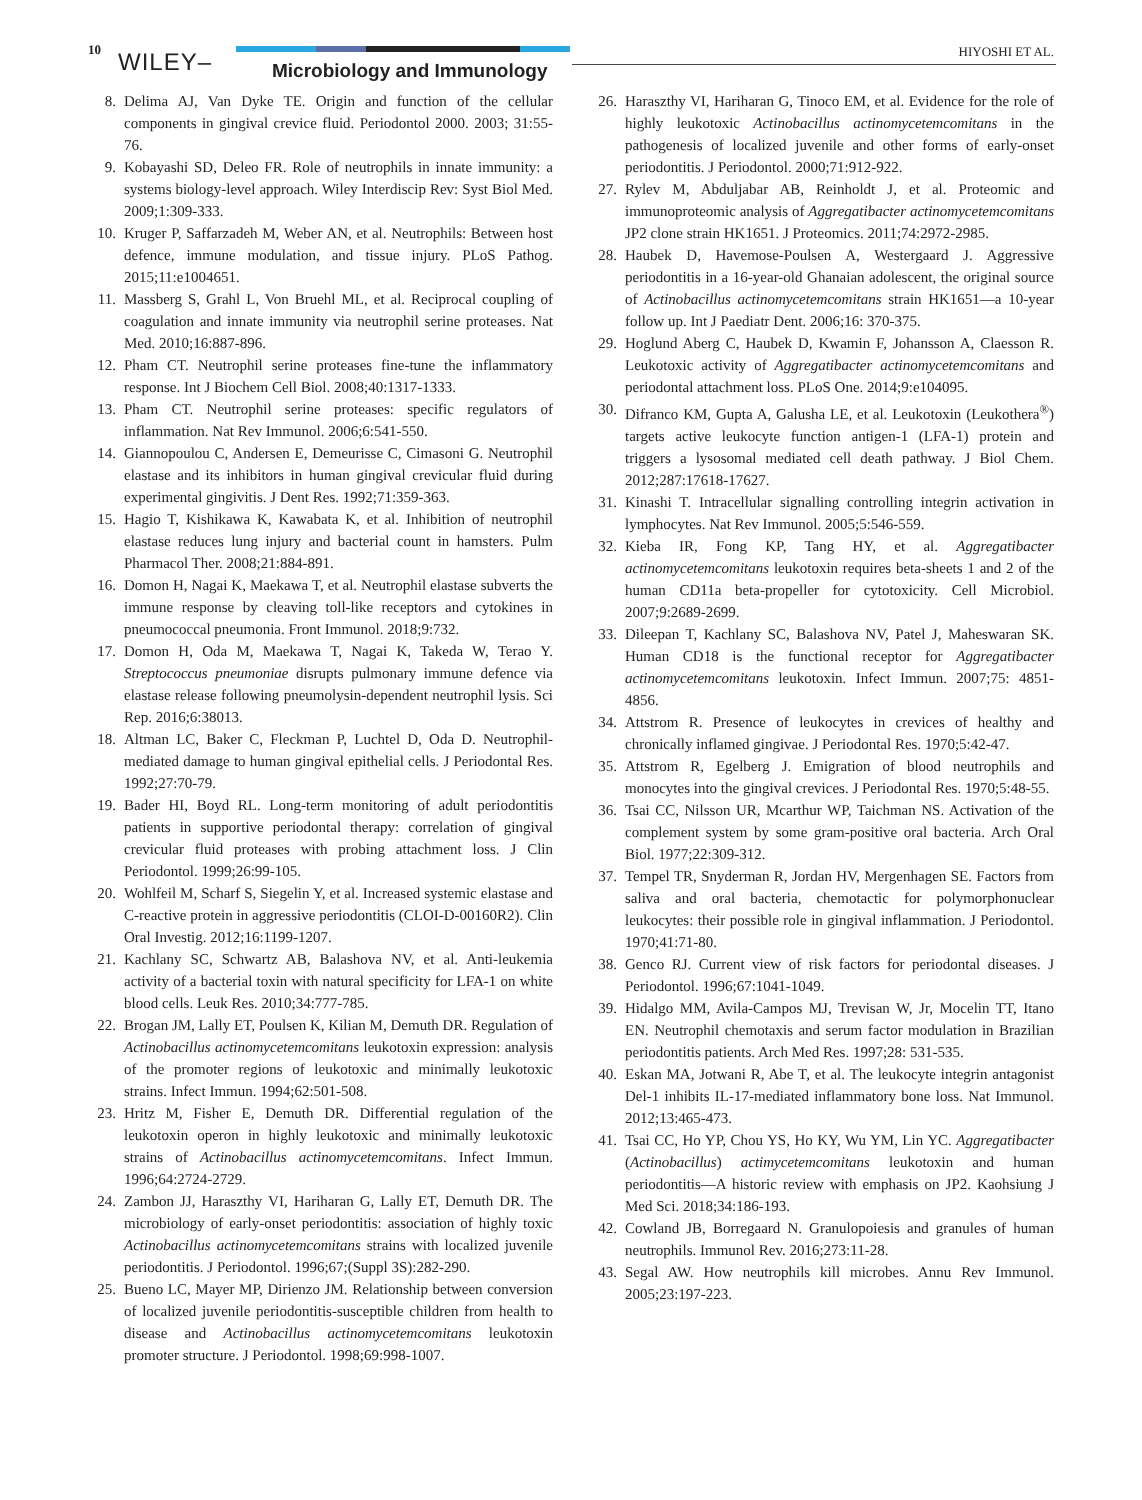10 WILEY– Microbiology and Immunology
HIYOSHI ET AL.
8. Delima AJ, Van Dyke TE. Origin and function of the cellular components in gingival crevice fluid. Periodontol 2000. 2003; 31:55-76.
9. Kobayashi SD, Deleo FR. Role of neutrophils in innate immunity: a systems biology-level approach. Wiley Interdiscip Rev: Syst Biol Med. 2009;1:309-333.
10. Kruger P, Saffarzadeh M, Weber AN, et al. Neutrophils: Between host defence, immune modulation, and tissue injury. PLoS Pathog. 2015;11:e1004651.
11. Massberg S, Grahl L, Von Bruehl ML, et al. Reciprocal coupling of coagulation and innate immunity via neutrophil serine proteases. Nat Med. 2010;16:887-896.
12. Pham CT. Neutrophil serine proteases fine-tune the inflammatory response. Int J Biochem Cell Biol. 2008;40:1317-1333.
13. Pham CT. Neutrophil serine proteases: specific regulators of inflammation. Nat Rev Immunol. 2006;6:541-550.
14. Giannopoulou C, Andersen E, Demeurisse C, Cimasoni G. Neutrophil elastase and its inhibitors in human gingival crevicular fluid during experimental gingivitis. J Dent Res. 1992;71:359-363.
15. Hagio T, Kishikawa K, Kawabata K, et al. Inhibition of neutrophil elastase reduces lung injury and bacterial count in hamsters. Pulm Pharmacol Ther. 2008;21:884-891.
16. Domon H, Nagai K, Maekawa T, et al. Neutrophil elastase subverts the immune response by cleaving toll-like receptors and cytokines in pneumococcal pneumonia. Front Immunol. 2018;9:732.
17. Domon H, Oda M, Maekawa T, Nagai K, Takeda W, Terao Y. Streptococcus pneumoniae disrupts pulmonary immune defence via elastase release following pneumolysin-dependent neutrophil lysis. Sci Rep. 2016;6:38013.
18. Altman LC, Baker C, Fleckman P, Luchtel D, Oda D. Neutrophil-mediated damage to human gingival epithelial cells. J Periodontal Res. 1992;27:70-79.
19. Bader HI, Boyd RL. Long-term monitoring of adult periodontitis patients in supportive periodontal therapy: correlation of gingival crevicular fluid proteases with probing attachment loss. J Clin Periodontol. 1999;26:99-105.
20. Wohlfeil M, Scharf S, Siegelin Y, et al. Increased systemic elastase and C-reactive protein in aggressive periodontitis (CLOI-D-00160R2). Clin Oral Investig. 2012;16:1199-1207.
21. Kachlany SC, Schwartz AB, Balashova NV, et al. Anti-leukemia activity of a bacterial toxin with natural specificity for LFA-1 on white blood cells. Leuk Res. 2010;34:777-785.
22. Brogan JM, Lally ET, Poulsen K, Kilian M, Demuth DR. Regulation of Actinobacillus actinomycetemcomitans leukotoxin expression: analysis of the promoter regions of leukotoxic and minimally leukotoxic strains. Infect Immun. 1994;62:501-508.
23. Hritz M, Fisher E, Demuth DR. Differential regulation of the leukotoxin operon in highly leukotoxic and minimally leukotoxic strains of Actinobacillus actinomycetemcomitans. Infect Immun. 1996;64:2724-2729.
24. Zambon JJ, Haraszthy VI, Hariharan G, Lally ET, Demuth DR. The microbiology of early-onset periodontitis: association of highly toxic Actinobacillus actinomycetemcomitans strains with localized juvenile periodontitis. J Periodontol. 1996;67;(Suppl 3S):282-290.
25. Bueno LC, Mayer MP, Dirienzo JM. Relationship between conversion of localized juvenile periodontitis-susceptible children from health to disease and Actinobacillus actinomycetemcomitans leukotoxin promoter structure. J Periodontol. 1998;69:998-1007.
26. Haraszthy VI, Hariharan G, Tinoco EM, et al. Evidence for the role of highly leukotoxic Actinobacillus actinomycetemcomitans in the pathogenesis of localized juvenile and other forms of early-onset periodontitis. J Periodontol. 2000;71:912-922.
27. Rylev M, Abduljabar AB, Reinholdt J, et al. Proteomic and immunoproteomic analysis of Aggregatibacter actinomycetemcomitans JP2 clone strain HK1651. J Proteomics. 2011;74:2972-2985.
28. Haubek D, Havemose-Poulsen A, Westergaard J. Aggressive periodontitis in a 16-year-old Ghanaian adolescent, the original source of Actinobacillus actinomycetemcomitans strain HK1651—a 10-year follow up. Int J Paediatr Dent. 2006;16: 370-375.
29. Hoglund Aberg C, Haubek D, Kwamin F, Johansson A, Claesson R. Leukotoxic activity of Aggregatibacter actinomycetemcomitans and periodontal attachment loss. PLoS One. 2014;9:e104095.
30. Difranco KM, Gupta A, Galusha LE, et al. Leukotoxin (Leukothera<sup>®</sup>) targets active leukocyte function antigen-1 (LFA-1) protein and triggers a lysosomal mediated cell death pathway. J Biol Chem. 2012;287:17618-17627.
31. Kinashi T. Intracellular signalling controlling integrin activation in lymphocytes. Nat Rev Immunol. 2005;5:546-559.
32. Kieba IR, Fong KP, Tang HY, et al. Aggregatibacter actinomycetemcomitans leukotoxin requires beta-sheets 1 and 2 of the human CD11a beta-propeller for cytotoxicity. Cell Microbiol. 2007;9:2689-2699.
33. Dileepan T, Kachlany SC, Balashova NV, Patel J, Maheswaran SK. Human CD18 is the functional receptor for Aggregatibacter actinomycetemcomitans leukotoxin. Infect Immun. 2007;75: 4851-4856.
34. Attstrom R. Presence of leukocytes in crevices of healthy and chronically inflamed gingivae. J Periodontal Res. 1970;5:42-47.
35. Attstrom R, Egelberg J. Emigration of blood neutrophils and monocytes into the gingival crevices. J Periodontal Res. 1970;5:48-55.
36. Tsai CC, Nilsson UR, Mcarthur WP, Taichman NS. Activation of the complement system by some gram-positive oral bacteria. Arch Oral Biol. 1977;22:309-312.
37. Tempel TR, Snyderman R, Jordan HV, Mergenhagen SE. Factors from saliva and oral bacteria, chemotactic for polymorphonuclear leukocytes: their possible role in gingival inflammation. J Periodontol. 1970;41:71-80.
38. Genco RJ. Current view of risk factors for periodontal diseases. J Periodontol. 1996;67:1041-1049.
39. Hidalgo MM, Avila-Campos MJ, Trevisan W, Jr, Mocelin TT, Itano EN. Neutrophil chemotaxis and serum factor modulation in Brazilian periodontitis patients. Arch Med Res. 1997;28: 531-535.
40. Eskan MA, Jotwani R, Abe T, et al. The leukocyte integrin antagonist Del-1 inhibits IL-17-mediated inflammatory bone loss. Nat Immunol. 2012;13:465-473.
41. Tsai CC, Ho YP, Chou YS, Ho KY, Wu YM, Lin YC. Aggregatibacter (Actinobacillus) actimycetemcomitans leukotoxin and human periodontitis—A historic review with emphasis on JP2. Kaohsiung J Med Sci. 2018;34:186-193.
42. Cowland JB, Borregaard N. Granulopoiesis and granules of human neutrophils. Immunol Rev. 2016;273:11-28.
43. Segal AW. How neutrophils kill microbes. Annu Rev Immunol. 2005;23:197-223.